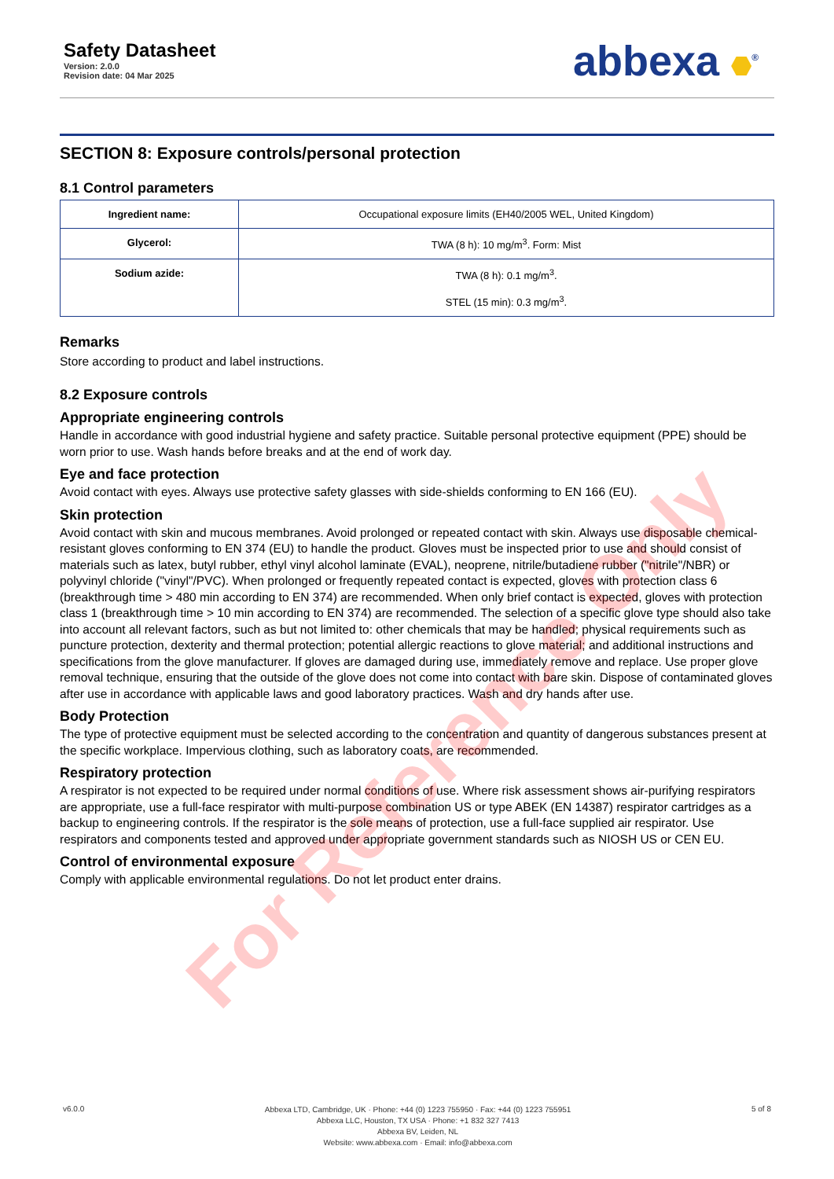Safety Datasheet
Version: 2.0.0
Revision date: 04 Mar 2025
abbexa <sup>®</sup>
SECTION 8: Exposure controls/personal protection
8.1 Control parameters
| Ingredient name: | Occupational exposure limits (EH40/2005 WEL, United Kingdom) |
| Glycerol: | TWA (8 h): 10 mg/m<sup>3</sup>. Form: Mist |
| Sodium azide: | TWA (8 h): 0.1 mg/m<sup>3</sup>. STEL (15 min): 0.3 mg/m<sup>3</sup>. |
Remarks
Store according to product and label instructions.
8.2 Exposure controls
Appropriate engineering controls
Handle in accordance with good industrial hygiene and safety practice. Suitable personal protective equipment (PPE) should be worn prior to use. Wash hands before breaks and at the end of work day.
Eye and face protection
Avoid contact with eyes. Always use protective safety glasses with side-shields conforming to EN 166 (EU).
Skin protection
Avoid contact with skin and mucous membranes. Avoid prolonged or repeated contact with skin. Always use disposable chemical-resistant gloves conforming to EN 374 (EU) to handle the product. Gloves must be inspected prior to use and should consist of materials such as latex, butyl rubber, ethyl vinyl alcohol laminate (EVAL), neoprene, nitrile/butadiene rubber ("nitrile"/NBR) or polyvinyl chloride ("vinyl"/PVC). When prolonged or frequently repeated contact is expected, gloves with protection class 6 (breakthrough time > 480 min according to EN 374) are recommended. When only brief contact is expected, gloves with protection class 1 (breakthrough time > 10 min according to EN 374) are recommended. The selection of a specific glove type should also take into account all relevant factors, such as but not limited to: other chemicals that may be handled; physical requirements such as puncture protection, dexterity and thermal protection; potential allergic reactions to glove material; and additional instructions and specifications from the glove manufacturer. If gloves are damaged during use, immediately remove and replace. Use proper glove removal technique, ensuring that the outside of the glove does not come into contact with bare skin. Dispose of contaminated gloves after use in accordance with applicable laws and good laboratory practices. Wash and dry hands after use.
Body Protection
The type of protective equipment must be selected according to the concentration and quantity of dangerous substances present at the specific workplace. Impervious clothing, such as laboratory coats, are recommended.
Respiratory protection
A respirator is not expected to be required under normal conditions of use. Where risk assessment shows air-purifying respirators are appropriate, use a full-face respirator with multi-purpose combination US or type ABEK (EN 14387) respirator cartridges as a backup to engineering controls. If the respirator is the sole means of protection, use a full-face supplied air respirator. Use respirators and components tested and approved under appropriate government standards such as NIOSH US or CEN EU.
Control of environmental exposure
Comply with applicable environmental regulations. Do not let product enter drains.
For Reference Only
v6.0.0
Abbexa LTD, Cambridge, UK · Phone: +44 (0) 1223 755950 · Fax: +44 (0) 1223 755951
Abbexa LLC, Houston, TX USA · Phone: +1 832 327 7413
Abbexa BV, Leiden, NL
Website: www.abbexa.com · Email: info@abbexa.com
5 of 8